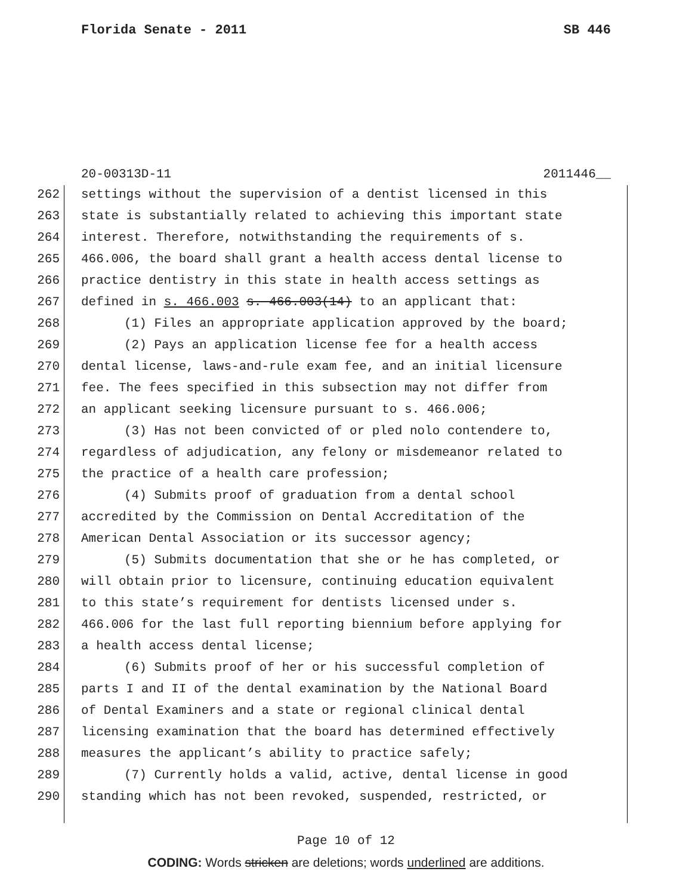Florida Senate - 2011 SB 446
20-00313D-11 2011446__
262 settings without the supervision of a dentist licensed in this
263 state is substantially related to achieving this important state
264 interest. Therefore, notwithstanding the requirements of s.
265 466.006, the board shall grant a health access dental license to
266 practice dentistry in this state in health access settings as
267 defined in s. 466.003 s. 466.003(14) to an applicant that:
268 (1) Files an appropriate application approved by the board;
269 (2) Pays an application license fee for a health access
270 dental license, laws-and-rule exam fee, and an initial licensure
271 fee. The fees specified in this subsection may not differ from
272 an applicant seeking licensure pursuant to s. 466.006;
273 (3) Has not been convicted of or pled nolo contendere to,
274 regardless of adjudication, any felony or misdemeanor related to
275 the practice of a health care profession;
276 (4) Submits proof of graduation from a dental school
277 accredited by the Commission on Dental Accreditation of the
278 American Dental Association or its successor agency;
279 (5) Submits documentation that she or he has completed, or
280 will obtain prior to licensure, continuing education equivalent
281 to this state’s requirement for dentists licensed under s.
282 466.006 for the last full reporting biennium before applying for
283 a health access dental license;
284 (6) Submits proof of her or his successful completion of
285 parts I and II of the dental examination by the National Board
286 of Dental Examiners and a state or regional clinical dental
287 licensing examination that the board has determined effectively
288 measures the applicant’s ability to practice safely;
289 (7) Currently holds a valid, active, dental license in good
290 standing which has not been revoked, suspended, restricted, or
Page 10 of 12
CODING: Words stricken are deletions; words underlined are additions.